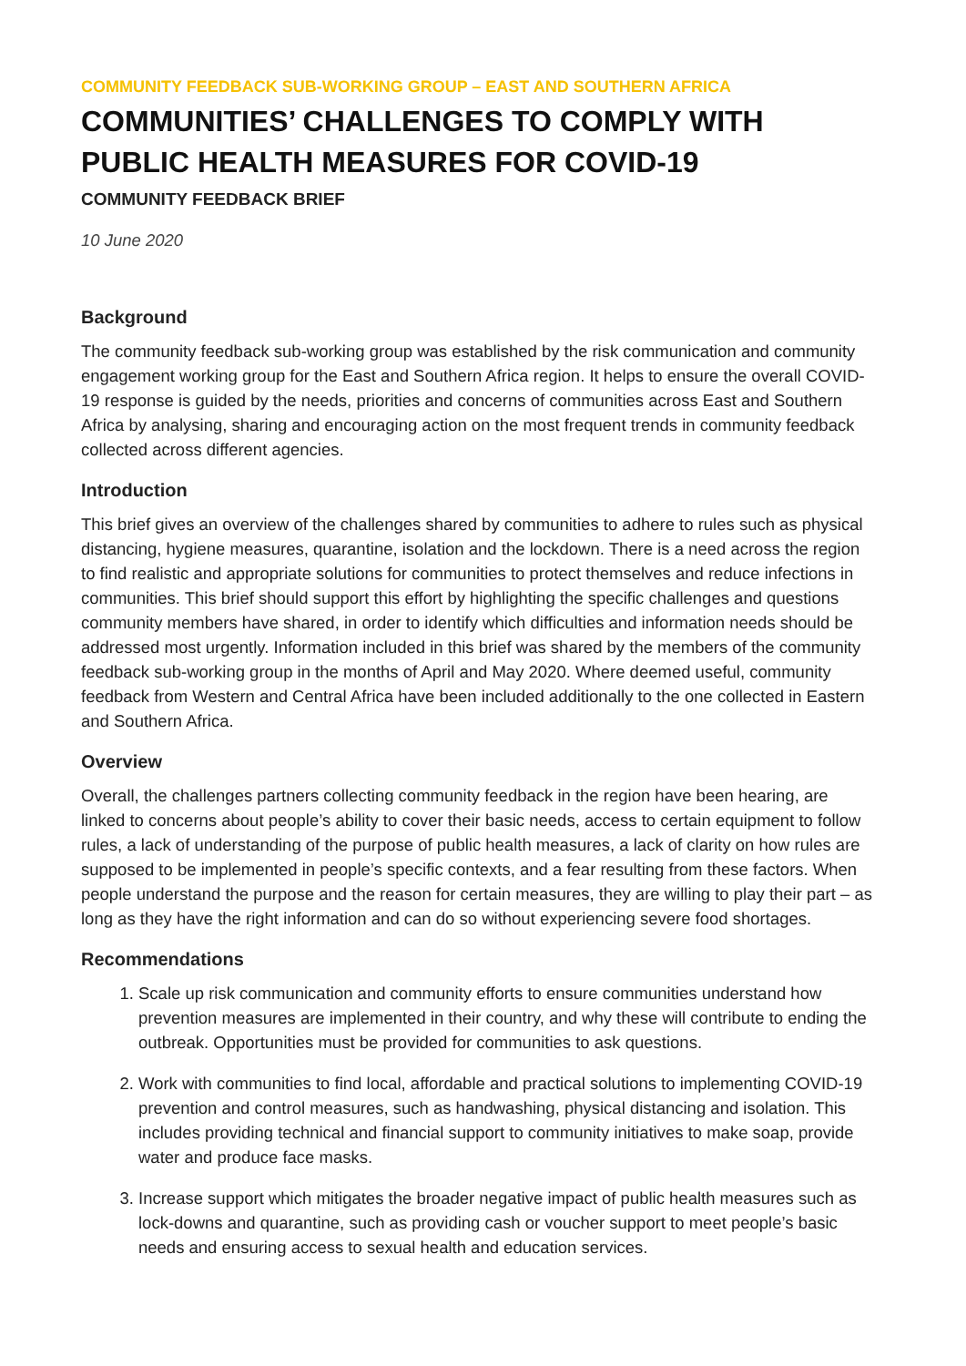COMMUNITY FEEDBACK SUB-WORKING GROUP – EAST AND SOUTHERN AFRICA
COMMUNITIES’ CHALLENGES TO COMPLY WITH PUBLIC HEALTH MEASURES FOR COVID-19
COMMUNITY FEEDBACK BRIEF
10 June 2020
Background
The community feedback sub-working group was established by the risk communication and community engagement working group for the East and Southern Africa region. It helps to ensure the overall COVID-19 response is guided by the needs, priorities and concerns of communities across East and Southern Africa by analysing, sharing and encouraging action on the most frequent trends in community feedback collected across different agencies.
Introduction
This brief gives an overview of the challenges shared by communities to adhere to rules such as physical distancing, hygiene measures, quarantine, isolation and the lockdown. There is a need across the region to find realistic and appropriate solutions for communities to protect themselves and reduce infections in communities. This brief should support this effort by highlighting the specific challenges and questions community members have shared, in order to identify which difficulties and information needs should be addressed most urgently. Information included in this brief was shared by the members of the community feedback sub-working group in the months of April and May 2020. Where deemed useful, community feedback from Western and Central Africa have been included additionally to the one collected in Eastern and Southern Africa.
Overview
Overall, the challenges partners collecting community feedback in the region have been hearing, are linked to concerns about people’s ability to cover their basic needs, access to certain equipment to follow rules, a lack of understanding of the purpose of public health measures, a lack of clarity on how rules are supposed to be implemented in people’s specific contexts, and a fear resulting from these factors. When people understand the purpose and the reason for certain measures, they are willing to play their part – as long as they have the right information and can do so without experiencing severe food shortages.
Recommendations
1. Scale up risk communication and community efforts to ensure communities understand how prevention measures are implemented in their country, and why these will contribute to ending the outbreak. Opportunities must be provided for communities to ask questions.
2. Work with communities to find local, affordable and practical solutions to implementing COVID-19 prevention and control measures, such as handwashing, physical distancing and isolation. This includes providing technical and financial support to community initiatives to make soap, provide water and produce face masks.
3. Increase support which mitigates the broader negative impact of public health measures such as lock-downs and quarantine, such as providing cash or voucher support to meet people’s basic needs and ensuring access to sexual health and education services.